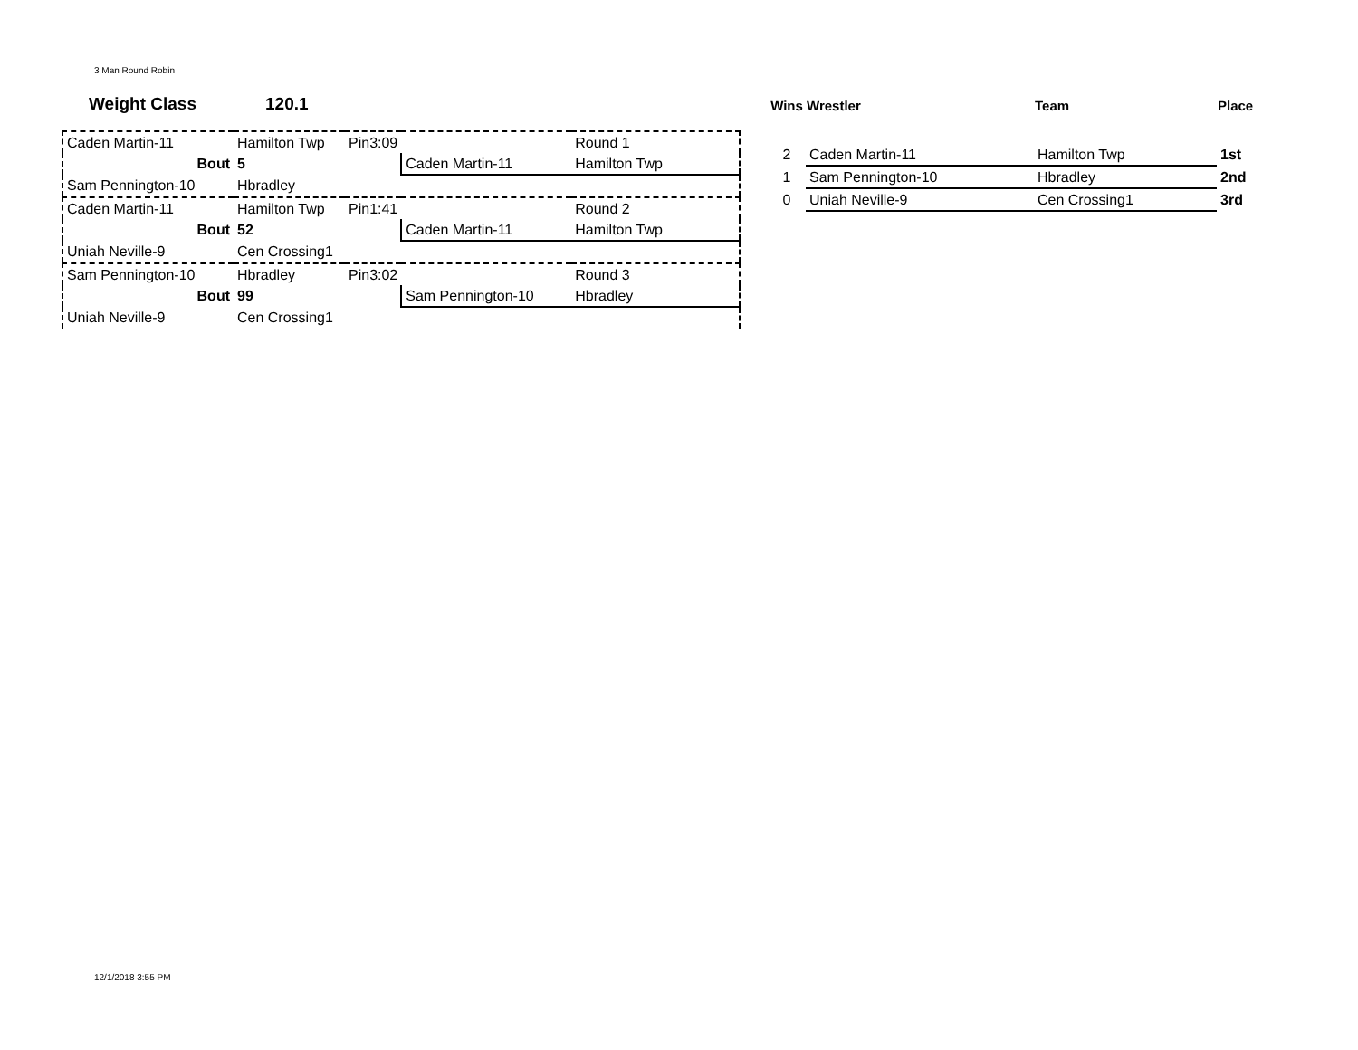3 Man Round Robin
Weight Class 120.1
| Caden Martin-11 | Hamilton Twp | Pin3:09 | | Round 1 |
| Bout | 5 | | Caden Martin-11 | Hamilton Twp |
| Sam Pennington-10 | Hbradley | | | |
| Caden Martin-11 | Hamilton Twp | Pin1:41 | | Round 2 |
| Bout | 52 | | Caden Martin-11 | Hamilton Twp |
| Uniah Neville-9 | Cen Crossing1 | | | |
| Sam Pennington-10 | Hbradley | Pin3:02 | | Round 3 |
| Bout | 99 | | Sam Pennington-10 | Hbradley |
| Uniah Neville-9 | Cen Crossing1 | | | |
| Wins | Wrestler | Team | Place |
| --- | --- | --- | --- |
| 2 | Caden Martin-11 | Hamilton Twp | 1st |
| 1 | Sam Pennington-10 | Hbradley | 2nd |
| 0 | Uniah Neville-9 | Cen Crossing1 | 3rd |
12/1/2018 3:55 PM